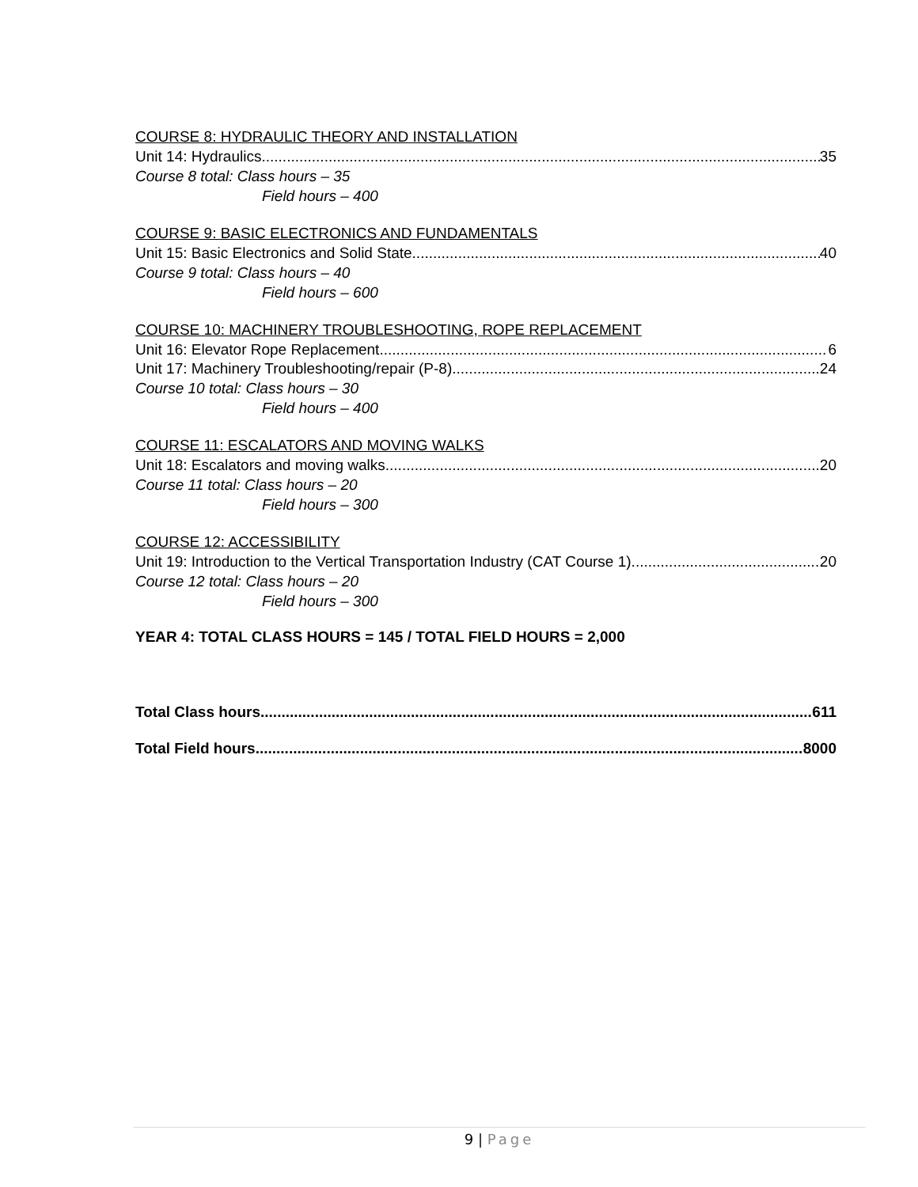COURSE 8: HYDRAULIC THEORY AND INSTALLATION
Unit 14: Hydraulics 35
Course 8 total: Class hours – 35
Field hours – 400
COURSE 9: BASIC ELECTRONICS AND FUNDAMENTALS
Unit 15: Basic Electronics and Solid State 40
Course 9 total: Class hours – 40
Field hours – 600
COURSE 10: MACHINERY TROUBLESHOOTING, ROPE REPLACEMENT
Unit 16: Elevator Rope Replacement 6
Unit 17: Machinery Troubleshooting/repair (P-8) 24
Course 10 total: Class hours – 30
Field hours – 400
COURSE 11: ESCALATORS AND MOVING WALKS
Unit 18: Escalators and moving walks 20
Course 11 total: Class hours – 20
Field hours – 300
COURSE 12: ACCESSIBILITY
Unit 19: Introduction to the Vertical Transportation Industry (CAT Course 1) 20
Course 12 total: Class hours – 20
Field hours – 300
YEAR 4: TOTAL CLASS HOURS = 145 / TOTAL FIELD HOURS = 2,000
Total Class hours 611
Total Field hours 8000
9 | Page